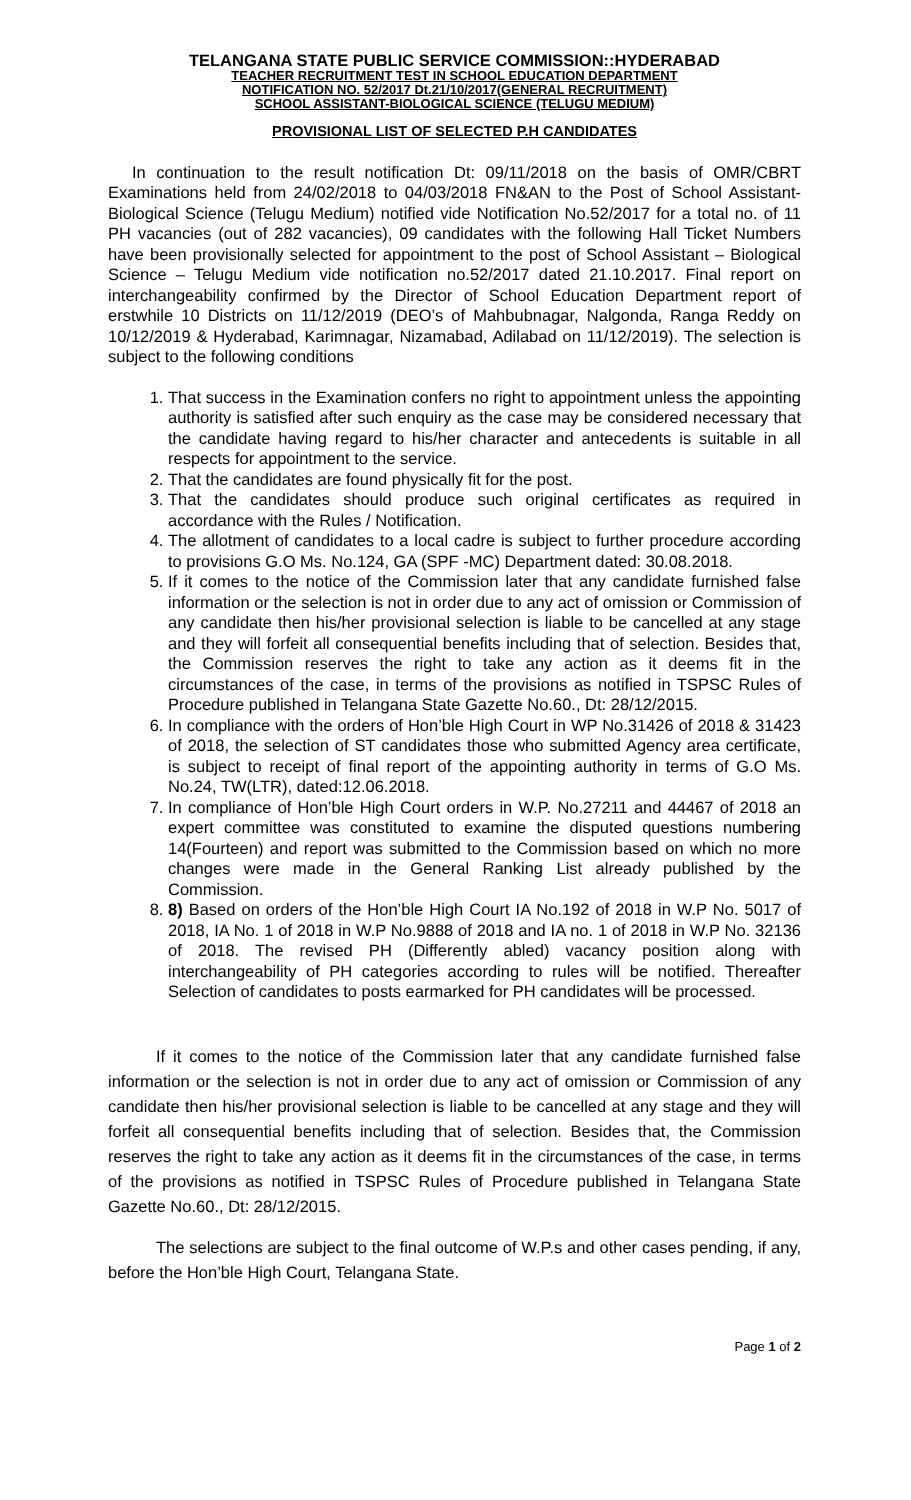TELANGANA STATE PUBLIC SERVICE COMMISSION::HYDERABAD
TEACHER RECRUITMENT TEST IN SCHOOL EDUCATION DEPARTMENT
NOTIFICATION NO. 52/2017 Dt.21/10/2017(GENERAL RECRUITMENT)
SCHOOL ASSISTANT-BIOLOGICAL SCIENCE (TELUGU MEDIUM)
PROVISIONAL LIST OF SELECTED P.H CANDIDATES
In continuation to the result notification Dt: 09/11/2018 on the basis of OMR/CBRT Examinations held from 24/02/2018 to 04/03/2018 FN&AN to the Post of School Assistant-Biological Science (Telugu Medium) notified vide Notification No.52/2017 for a total no. of 11 PH vacancies (out of 282 vacancies), 09 candidates with the following Hall Ticket Numbers have been provisionally selected for appointment to the post of School Assistant – Biological Science – Telugu Medium vide notification no.52/2017 dated 21.10.2017. Final report on interchangeability confirmed by the Director of School Education Department report of erstwhile 10 Districts on 11/12/2019 (DEO’s of Mahbubnagar, Nalgonda, Ranga Reddy on 10/12/2019 & Hyderabad, Karimnagar, Nizamabad, Adilabad on 11/12/2019). The selection is subject to the following conditions
1. That success in the Examination confers no right to appointment unless the appointing authority is satisfied after such enquiry as the case may be considered necessary that the candidate having regard to his/her character and antecedents is suitable in all respects for appointment to the service.
2. That the candidates are found physically fit for the post.
3. That the candidates should produce such original certificates as required in accordance with the Rules / Notification.
4. The allotment of candidates to a local cadre is subject to further procedure according to provisions G.O Ms. No.124, GA (SPF -MC) Department dated: 30.08.2018.
5. If it comes to the notice of the Commission later that any candidate furnished false information or the selection is not in order due to any act of omission or Commission of any candidate then his/her provisional selection is liable to be cancelled at any stage and they will forfeit all consequential benefits including that of selection. Besides that, the Commission reserves the right to take any action as it deems fit in the circumstances of the case, in terms of the provisions as notified in TSPSC Rules of Procedure published in Telangana State Gazette No.60., Dt: 28/12/2015.
6. In compliance with the orders of Hon’ble High Court in WP No.31426 of 2018 & 31423 of 2018, the selection of ST candidates those who submitted Agency area certificate, is subject to receipt of final report of the appointing authority in terms of G.O Ms. No.24, TW(LTR), dated:12.06.2018.
7. In compliance of Hon’ble High Court orders in W.P. No.27211 and 44467 of 2018 an expert committee was constituted to examine the disputed questions numbering 14(Fourteen) and report was submitted to the Commission based on which no more changes were made in the General Ranking List already published by the Commission.
8. 8) Based on orders of the Hon’ble High Court IA No.192 of 2018 in W.P No. 5017 of 2018, IA No. 1 of 2018 in W.P No.9888 of 2018 and IA no. 1 of 2018 in W.P No. 32136 of 2018. The revised PH (Differently abled) vacancy position along with interchangeability of PH categories according to rules will be notified. Thereafter Selection of candidates to posts earmarked for PH candidates will be processed.
If it comes to the notice of the Commission later that any candidate furnished false information or the selection is not in order due to any act of omission or Commission of any candidate then his/her provisional selection is liable to be cancelled at any stage and they will forfeit all consequential benefits including that of selection. Besides that, the Commission reserves the right to take any action as it deems fit in the circumstances of the case, in terms of the provisions as notified in TSPSC Rules of Procedure published in Telangana State Gazette No.60., Dt: 28/12/2015.
The selections are subject to the final outcome of W.P.s and other cases pending, if any, before the Hon’ble High Court, Telangana State.
Page 1 of 2